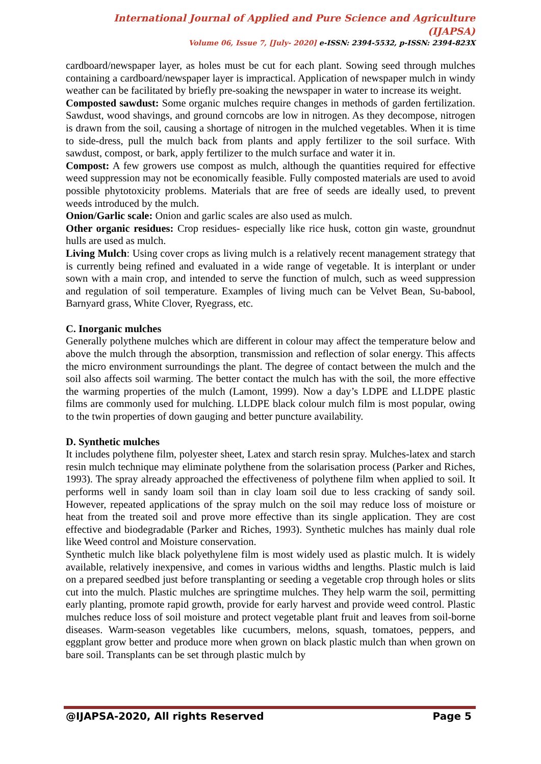International Journal of Applied and Pure Science and Agriculture (IJAPSA)
Volume 06, Issue 7, [July- 2020] e-ISSN: 2394-5532, p-ISSN: 2394-823X
cardboard/newspaper layer, as holes must be cut for each plant. Sowing seed through mulches containing a cardboard/newspaper layer is impractical. Application of newspaper mulch in windy weather can be facilitated by briefly pre-soaking the newspaper in water to increase its weight.
Composted sawdust: Some organic mulches require changes in methods of garden fertilization. Sawdust, wood shavings, and ground corncobs are low in nitrogen. As they decompose, nitrogen is drawn from the soil, causing a shortage of nitrogen in the mulched vegetables. When it is time to side-dress, pull the mulch back from plants and apply fertilizer to the soil surface. With sawdust, compost, or bark, apply fertilizer to the mulch surface and water it in.
Compost: A few growers use compost as mulch, although the quantities required for effective weed suppression may not be economically feasible. Fully composted materials are used to avoid possible phytotoxicity problems. Materials that are free of seeds are ideally used, to prevent weeds introduced by the mulch.
Onion/Garlic scale: Onion and garlic scales are also used as mulch.
Other organic residues: Crop residues- especially like rice husk, cotton gin waste, groundnut hulls are used as mulch.
Living Mulch: Using cover crops as living mulch is a relatively recent management strategy that is currently being refined and evaluated in a wide range of vegetable. It is interplant or under sown with a main crop, and intended to serve the function of mulch, such as weed suppression and regulation of soil temperature. Examples of living much can be Velvet Bean, Su-babool, Barnyard grass, White Clover, Ryegrass, etc.
C. Inorganic mulches
Generally polythene mulches which are different in colour may affect the temperature below and above the mulch through the absorption, transmission and reflection of solar energy. This affects the micro environment surroundings the plant. The degree of contact between the mulch and the soil also affects soil warming. The better contact the mulch has with the soil, the more effective the warming properties of the mulch (Lamont, 1999). Now a day’s LDPE and LLDPE plastic films are commonly used for mulching. LLDPE black colour mulch film is most popular, owing to the twin properties of down gauging and better puncture availability.
D. Synthetic mulches
It includes polythene film, polyester sheet, Latex and starch resin spray. Mulches-latex and starch resin mulch technique may eliminate polythene from the solarisation process (Parker and Riches, 1993). The spray already approached the effectiveness of polythene film when applied to soil. It performs well in sandy loam soil than in clay loam soil due to less cracking of sandy soil. However, repeated applications of the spray mulch on the soil may reduce loss of moisture or heat from the treated soil and prove more effective than its single application. They are cost effective and biodegradable (Parker and Riches, 1993). Synthetic mulches has mainly dual role like Weed control and Moisture conservation.
Synthetic mulch like black polyethylene film is most widely used as plastic mulch. It is widely available, relatively inexpensive, and comes in various widths and lengths. Plastic mulch is laid on a prepared seedbed just before transplanting or seeding a vegetable crop through holes or slits cut into the mulch. Plastic mulches are springtime mulches. They help warm the soil, permitting early planting, promote rapid growth, provide for early harvest and provide weed control. Plastic mulches reduce loss of soil moisture and protect vegetable plant fruit and leaves from soil-borne diseases. Warm-season vegetables like cucumbers, melons, squash, tomatoes, peppers, and eggplant grow better and produce more when grown on black plastic mulch than when grown on bare soil. Transplants can be set through plastic mulch by
@IJAPSA-2020, All rights Reserved Page 5